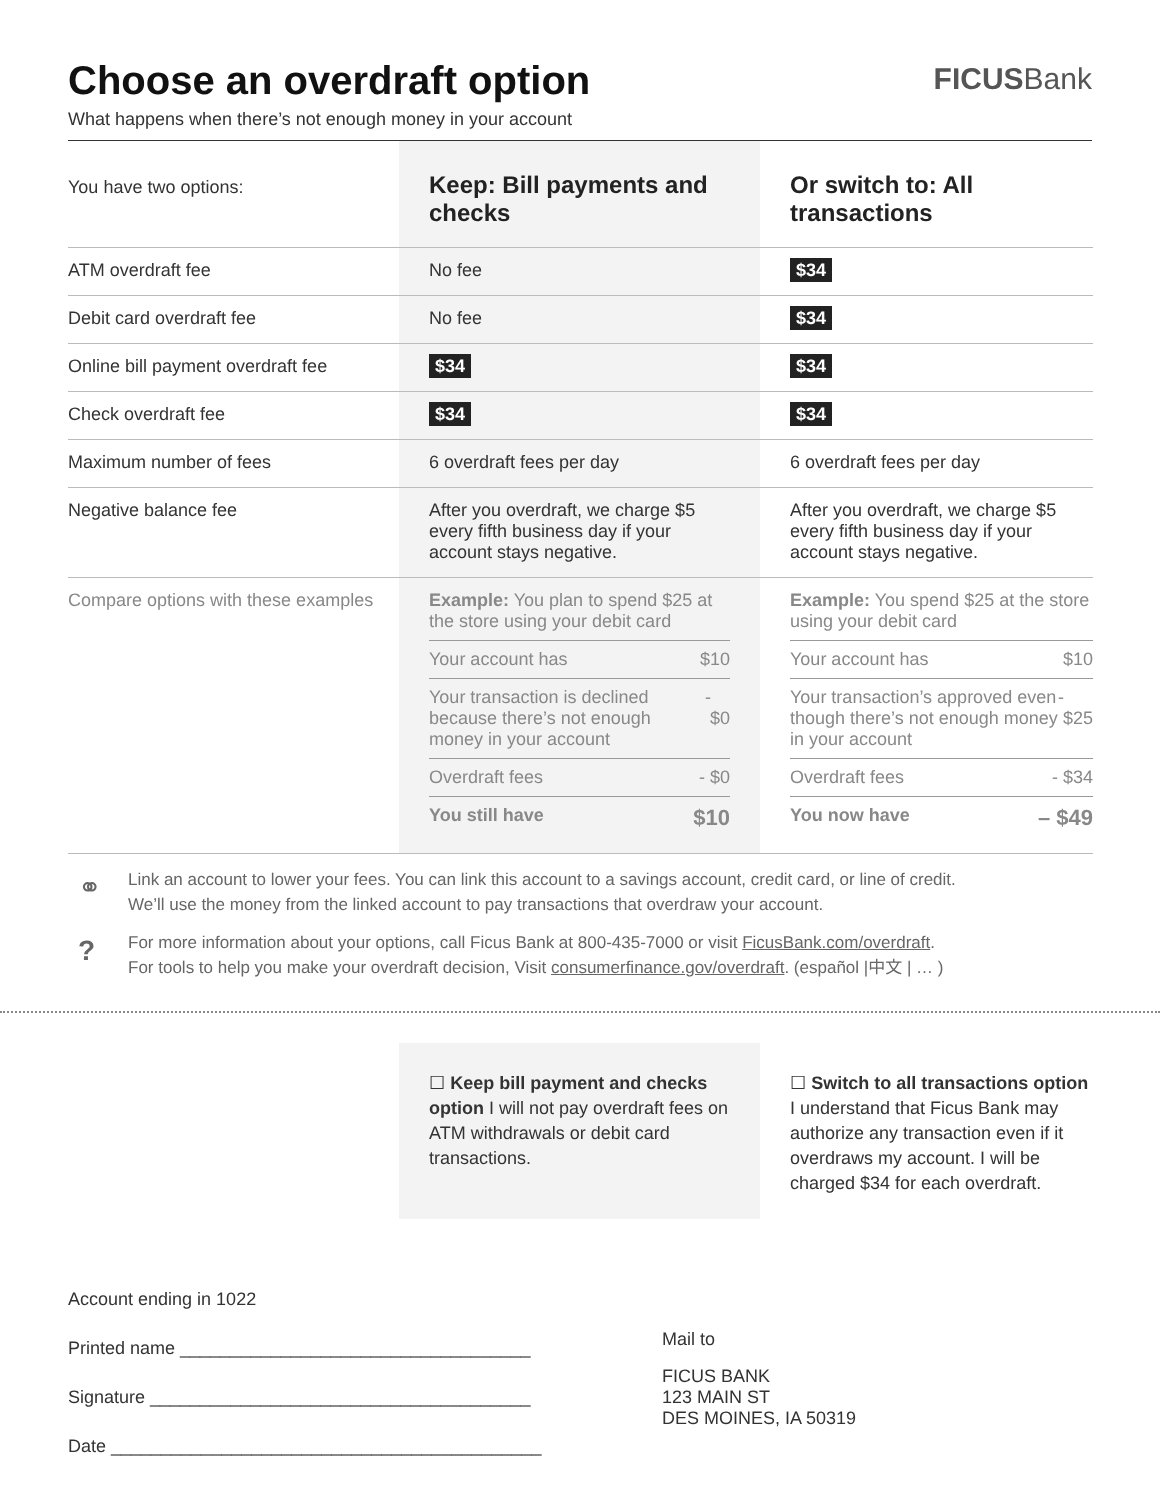Choose an overdraft option
What happens when there’s not enough money in your account
FICUSBank
| You have two options: | Keep: Bill payments and checks | Or switch to: All transactions |
| ATM overdraft fee | No fee | $34 |
| Debit card overdraft fee | No fee | $34 |
| Online bill payment overdraft fee | $34 | $34 |
| Check overdraft fee | $34 | $34 |
| Maximum number of fees | 6 overdraft fees per day | 6 overdraft fees per day |
| Negative balance fee | After you overdraft, we charge $5 every fifth business day if your account stays negative. | After you overdraft, we charge $5 every fifth business day if your account stays negative. |
| Compare options with these examples | Example: You plan to spend $25 at the store using your debit card Your account has $10 Your transaction is declined because there’s not enough money in your account - $0 Overdraft fees - $0 You still have $10 | Example: You spend $25 at the store using your debit card Your account has $10 Your transaction’s approved even though there’s not enough money in your account - $25 Overdraft fees - $34 You now have – $49 |
⚭
Link an account to lower your fees. You can link this account to a savings account, credit card, or line of credit.
We’ll use the money from the linked account to pay transactions that overdraw your account.
?
For more information about your options, call Ficus Bank at 800-435-7000 or visit FicusBank.com/overdraft.
For tools to help you make your overdraft decision, Visit consumerfinance.gov/overdraft. (español |中文 | … )
☐ Keep bill payment and checks option I will not pay overdraft fees on ATM withdrawals or debit card transactions.
☐ Switch to all transactions option I understand that Ficus Bank may authorize any transaction even if it overdraws my account. I will be charged $34 for each overdraft.
Account ending in 1022
Printed name ___________________________________
Signature ______________________________________
Date ___________________________________________
Mail to
FICUS BANK
123 MAIN ST
DES MOINES, IA 50319